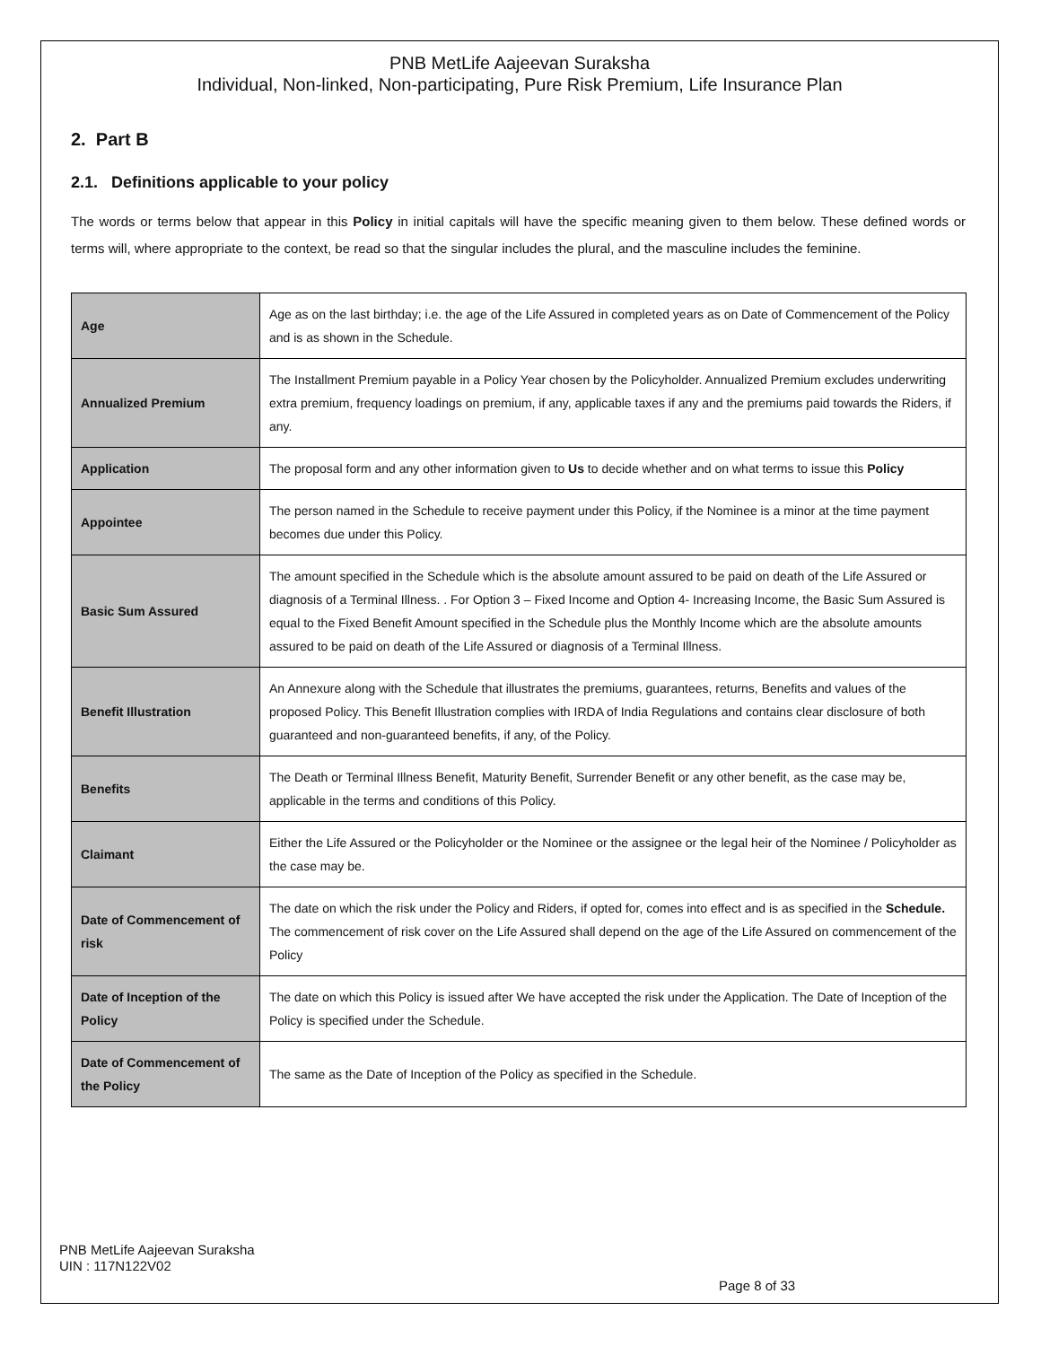PNB MetLife Aajeevan Suraksha
Individual, Non-linked, Non-participating, Pure Risk Premium, Life Insurance Plan
2. Part B
2.1. Definitions applicable to your policy
The words or terms below that appear in this Policy in initial capitals will have the specific meaning given to them below. These defined words or terms will, where appropriate to the context, be read so that the singular includes the plural, and the masculine includes the feminine.
| Age | Age as on the last birthday; i.e. the age of the Life Assured in completed years as on Date of Commencement of the Policy and is as shown in the Schedule. |
| Annualized Premium | The Installment Premium payable in a Policy Year chosen by the Policyholder. Annualized Premium excludes underwriting extra premium, frequency loadings on premium, if any, applicable taxes if any and the premiums paid towards the Riders, if any. |
| Application | The proposal form and any other information given to Us to decide whether and on what terms to issue this Policy |
| Appointee | The person named in the Schedule to receive payment under this Policy, if the Nominee is a minor at the time payment becomes due under this Policy. |
| Basic Sum Assured | The amount specified in the Schedule which is the absolute amount assured to be paid on death of the Life Assured or diagnosis of a Terminal Illness. . For Option 3 – Fixed Income and Option 4- Increasing Income, the Basic Sum Assured is equal to the Fixed Benefit Amount specified in the Schedule plus the Monthly Income which are the absolute amounts assured to be paid on death of the Life Assured or diagnosis of a Terminal Illness. |
| Benefit Illustration | An Annexure along with the Schedule that illustrates the premiums, guarantees, returns, Benefits and values of the proposed Policy. This Benefit Illustration complies with IRDA of India Regulations and contains clear disclosure of both guaranteed and non-guaranteed benefits, if any, of the Policy. |
| Benefits | The Death or Terminal Illness Benefit, Maturity Benefit, Surrender Benefit or any other benefit, as the case may be, applicable in the terms and conditions of this Policy. |
| Claimant | Either the Life Assured or the Policyholder or the Nominee or the assignee or the legal heir of the Nominee / Policyholder as the case may be. |
| Date of Commencement of risk | The date on which the risk under the Policy and Riders, if opted for, comes into effect and is as specified in the Schedule. The commencement of risk cover on the Life Assured shall depend on the age of the Life Assured on commencement of the Policy |
| Date of Inception of the Policy | The date on which this Policy is issued after We have accepted the risk under the Application. The Date of Inception of the Policy is specified under the Schedule. |
| Date of Commencement of the Policy | The same as the Date of Inception of the Policy as specified in the Schedule. |
PNB MetLife Aajeevan Suraksha
UIN : 117N122V02
Page 8 of 33